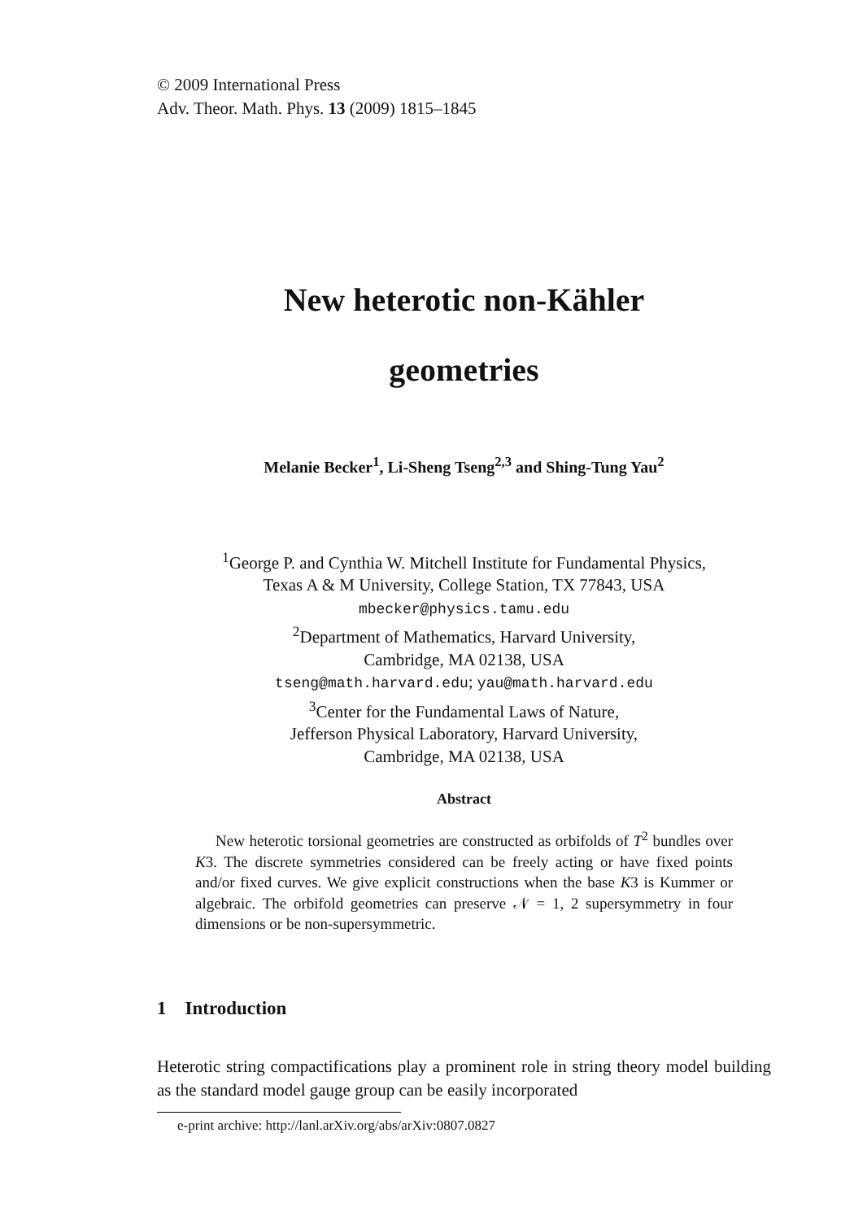© 2009 International Press
Adv. Theor. Math. Phys. 13 (2009) 1815–1845
New heterotic non-Kähler
geometries
Melanie Becker<sup>1</sup>, Li-Sheng Tseng<sup>2,3</sup> and Shing-Tung Yau<sup>2</sup>
<sup>1</sup> George P. and Cynthia W. Mitchell Institute for Fundamental Physics,
Texas A & M University, College Station, TX 77843, USA
mbecker@physics.tamu.edu
<sup>2</sup> Department of Mathematics, Harvard University,
Cambridge, MA 02138, USA
tseng@math.harvard.edu; yau@math.harvard.edu
<sup>3</sup> Center for the Fundamental Laws of Nature,
Jefferson Physical Laboratory, Harvard University,
Cambridge, MA 02138, USA
Abstract
New heterotic torsional geometries are constructed as orbifolds of T<sup>2</sup> bundles over K3. The discrete symmetries considered can be freely acting or have fixed points and/or fixed curves. We give explicit constructions when the base K3 is Kummer or algebraic. The orbifold geometries can preserve 𝒩 = 1, 2 supersymmetry in four dimensions or be non-supersymmetric.
1 Introduction
Heterotic string compactifications play a prominent role in string theory model building as the standard model gauge group can be easily incorporated
e-print archive: http://lanl.arXiv.org/abs/arXiv:0807.0827